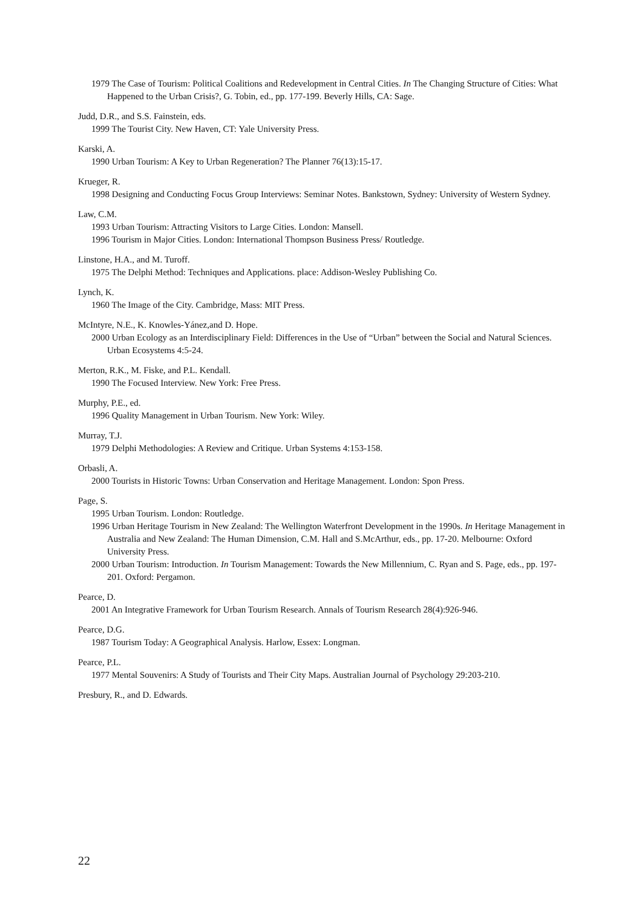1979 The Case of Tourism: Political Coalitions and Redevelopment in Central Cities. In The Changing Structure of Cities: What Happened to the Urban Crisis?, G. Tobin, ed., pp. 177-199. Beverly Hills, CA: Sage.
Judd, D.R., and S.S. Fainstein, eds.
1999 The Tourist City. New Haven, CT: Yale University Press.
Karski, A.
1990 Urban Tourism: A Key to Urban Regeneration? The Planner 76(13):15-17.
Krueger, R.
1998 Designing and Conducting Focus Group Interviews: Seminar Notes. Bankstown, Sydney: University of Western Sydney.
Law, C.M.
1993 Urban Tourism: Attracting Visitors to Large Cities. London: Mansell.
1996 Tourism in Major Cities. London: International Thompson Business Press/ Routledge.
Linstone, H.A., and M. Turoff.
1975 The Delphi Method: Techniques and Applications. place: Addison-Wesley Publishing Co.
Lynch, K.
1960 The Image of the City. Cambridge, Mass: MIT Press.
McIntyre, N.E., K. Knowles-Yánez,and D. Hope.
2000 Urban Ecology as an Interdisciplinary Field: Differences in the Use of “Urban” between the Social and Natural Sciences. Urban Ecosystems 4:5-24.
Merton, R.K., M. Fiske, and P.L. Kendall.
1990 The Focused Interview. New York: Free Press.
Murphy, P.E., ed.
1996 Quality Management in Urban Tourism. New York: Wiley.
Murray, T.J.
1979 Delphi Methodologies: A Review and Critique. Urban Systems 4:153-158.
Orbasli, A.
2000 Tourists in Historic Towns: Urban Conservation and Heritage Management. London: Spon Press.
Page, S.
1995 Urban Tourism. London: Routledge.
1996 Urban Heritage Tourism in New Zealand: The Wellington Waterfront Development in the 1990s. In Heritage Management in Australia and New Zealand: The Human Dimension, C.M. Hall and S.McArthur, eds., pp. 17-20. Melbourne: Oxford University Press.
2000 Urban Tourism: Introduction. In Tourism Management: Towards the New Millennium, C. Ryan and S. Page, eds., pp. 197-201. Oxford: Pergamon.
Pearce, D.
2001 An Integrative Framework for Urban Tourism Research. Annals of Tourism Research 28(4):926-946.
Pearce, D.G.
1987 Tourism Today: A Geographical Analysis. Harlow, Essex: Longman.
Pearce, P.L.
1977 Mental Souvenirs: A Study of Tourists and Their City Maps. Australian Journal of Psychology 29:203-210.
Presbury, R., and D. Edwards.
22